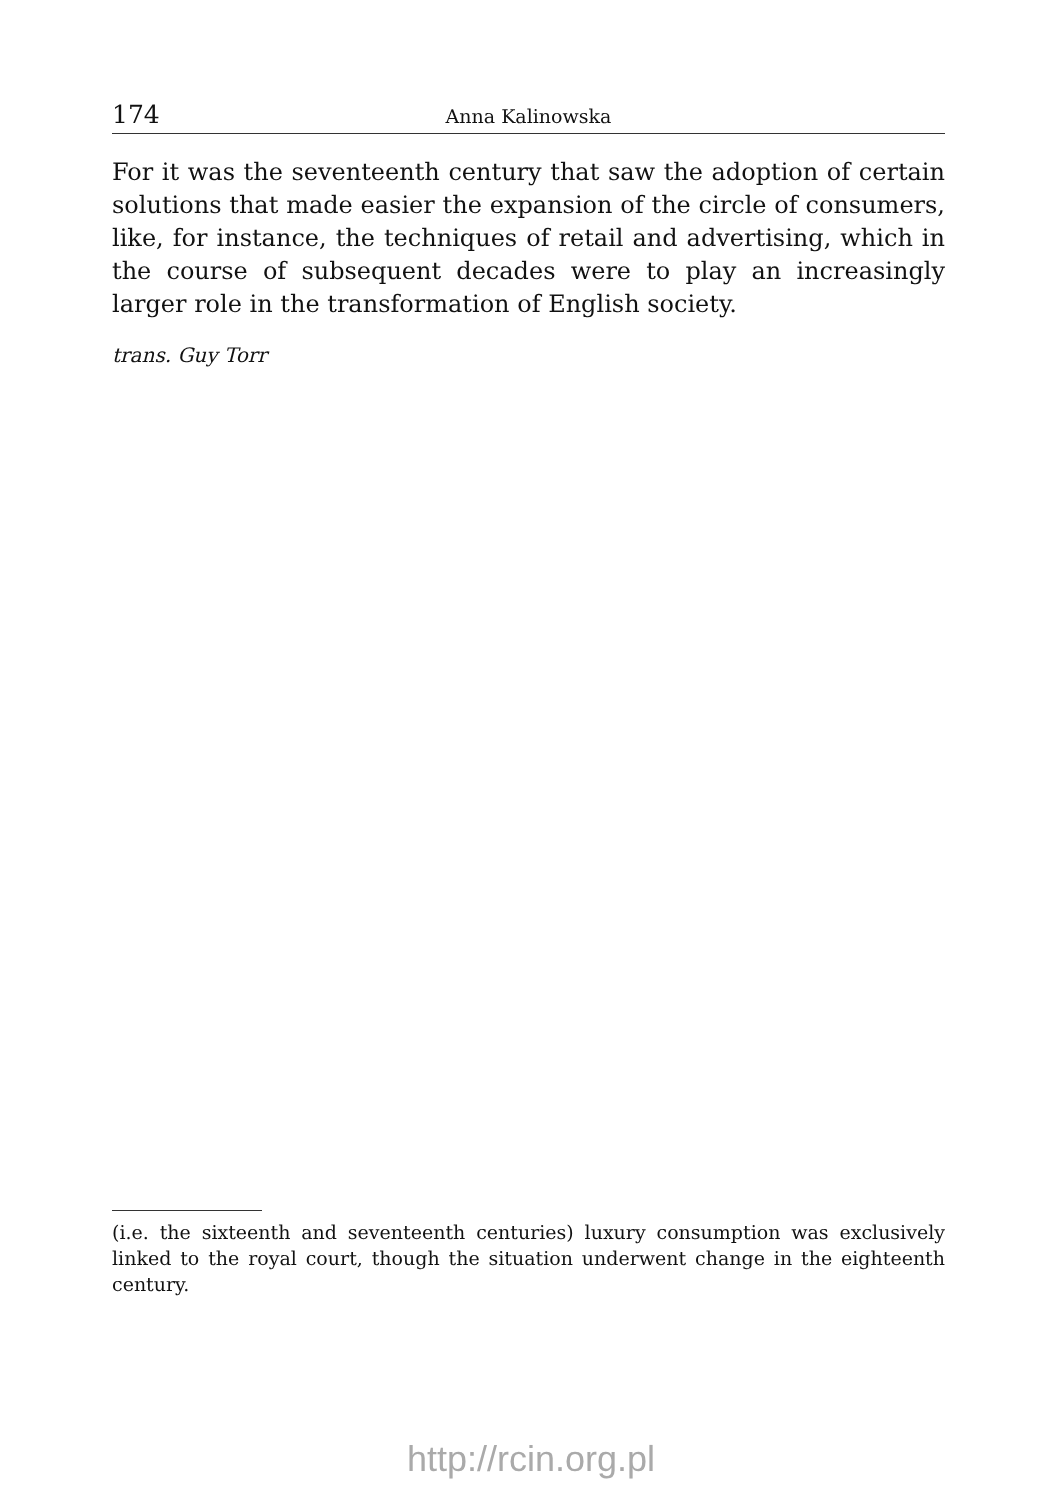174 Anna Kalinowska
For it was the seventeenth century that saw the adoption of certain solutions that made easier the expansion of the circle of consumers, like, for instance, the techniques of retail and advertising, which in the course of subsequent decades were to play an increasingly larger role in the transformation of English society.
trans. Guy Torr
(i.e. the sixteenth and seventeenth centuries) luxury consumption was exclusively linked to the royal court, though the situation underwent change in the eighteenth century.
http://rcin.org.pl